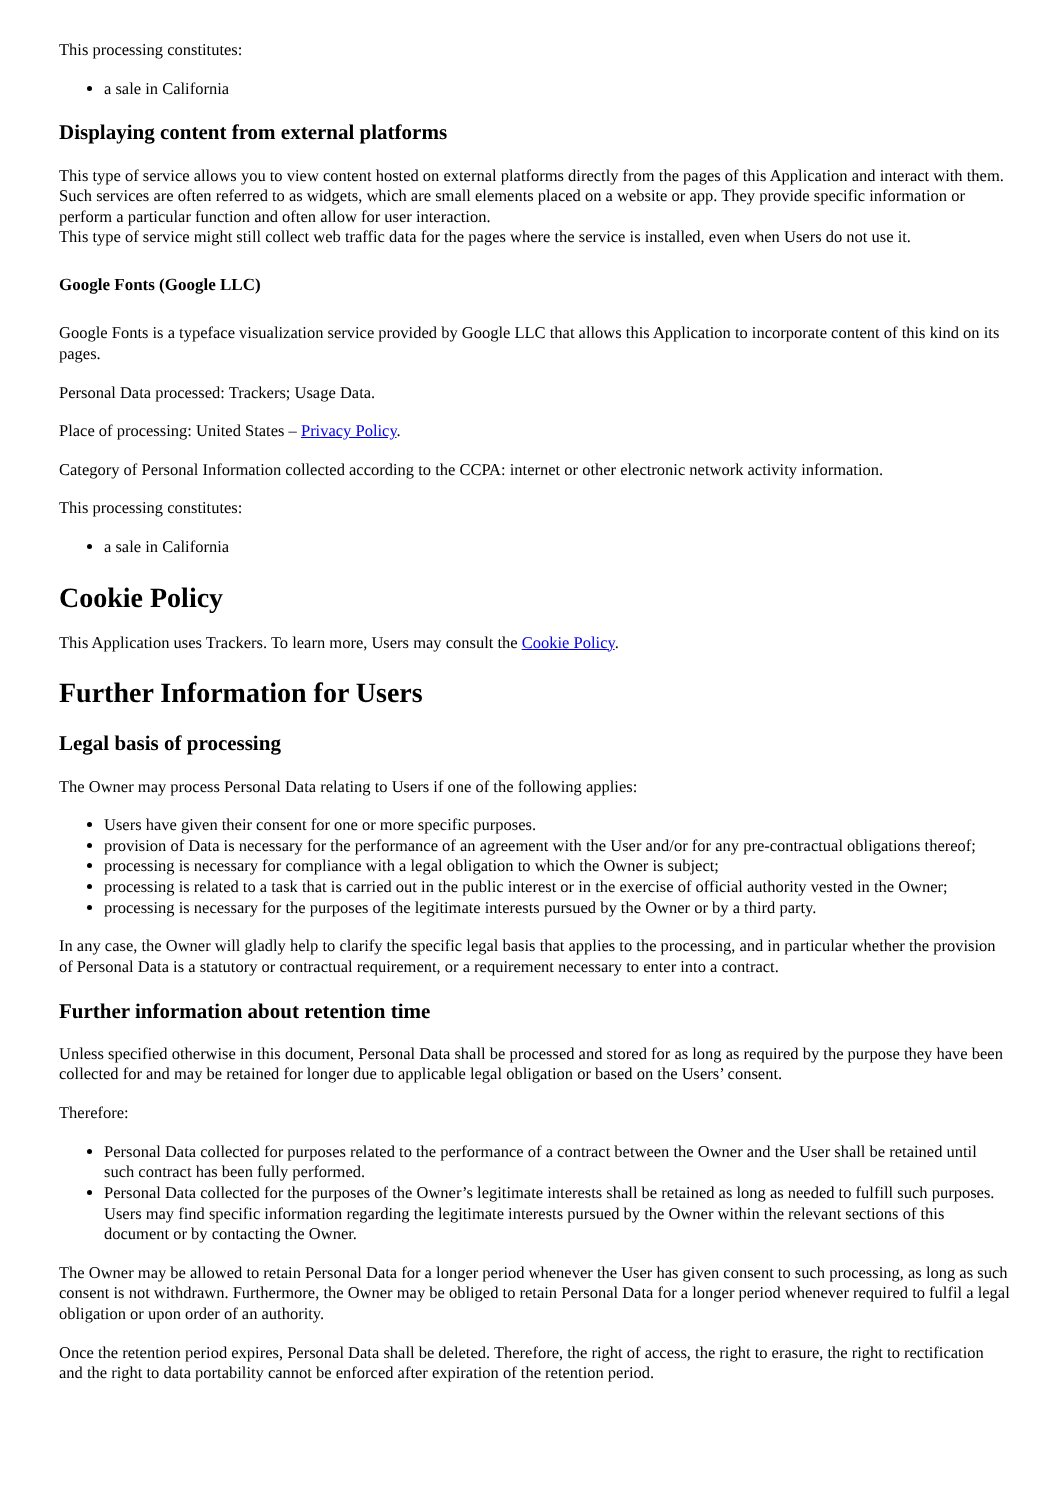This processing constitutes:
a sale in California
Displaying content from external platforms
This type of service allows you to view content hosted on external platforms directly from the pages of this Application and interact with them. Such services are often referred to as widgets, which are small elements placed on a website or app. They provide specific information or perform a particular function and often allow for user interaction.
This type of service might still collect web traffic data for the pages where the service is installed, even when Users do not use it.
Google Fonts (Google LLC)
Google Fonts is a typeface visualization service provided by Google LLC that allows this Application to incorporate content of this kind on its pages.
Personal Data processed: Trackers; Usage Data.
Place of processing: United States – Privacy Policy.
Category of Personal Information collected according to the CCPA: internet or other electronic network activity information.
This processing constitutes:
a sale in California
Cookie Policy
This Application uses Trackers. To learn more, Users may consult the Cookie Policy.
Further Information for Users
Legal basis of processing
The Owner may process Personal Data relating to Users if one of the following applies:
Users have given their consent for one or more specific purposes.
provision of Data is necessary for the performance of an agreement with the User and/or for any pre-contractual obligations thereof;
processing is necessary for compliance with a legal obligation to which the Owner is subject;
processing is related to a task that is carried out in the public interest or in the exercise of official authority vested in the Owner;
processing is necessary for the purposes of the legitimate interests pursued by the Owner or by a third party.
In any case, the Owner will gladly help to clarify the specific legal basis that applies to the processing, and in particular whether the provision of Personal Data is a statutory or contractual requirement, or a requirement necessary to enter into a contract.
Further information about retention time
Unless specified otherwise in this document, Personal Data shall be processed and stored for as long as required by the purpose they have been collected for and may be retained for longer due to applicable legal obligation or based on the Users’ consent.
Therefore:
Personal Data collected for purposes related to the performance of a contract between the Owner and the User shall be retained until such contract has been fully performed.
Personal Data collected for the purposes of the Owner’s legitimate interests shall be retained as long as needed to fulfill such purposes. Users may find specific information regarding the legitimate interests pursued by the Owner within the relevant sections of this document or by contacting the Owner.
The Owner may be allowed to retain Personal Data for a longer period whenever the User has given consent to such processing, as long as such consent is not withdrawn. Furthermore, the Owner may be obliged to retain Personal Data for a longer period whenever required to fulfil a legal obligation or upon order of an authority.
Once the retention period expires, Personal Data shall be deleted. Therefore, the right of access, the right to erasure, the right to rectification and the right to data portability cannot be enforced after expiration of the retention period.